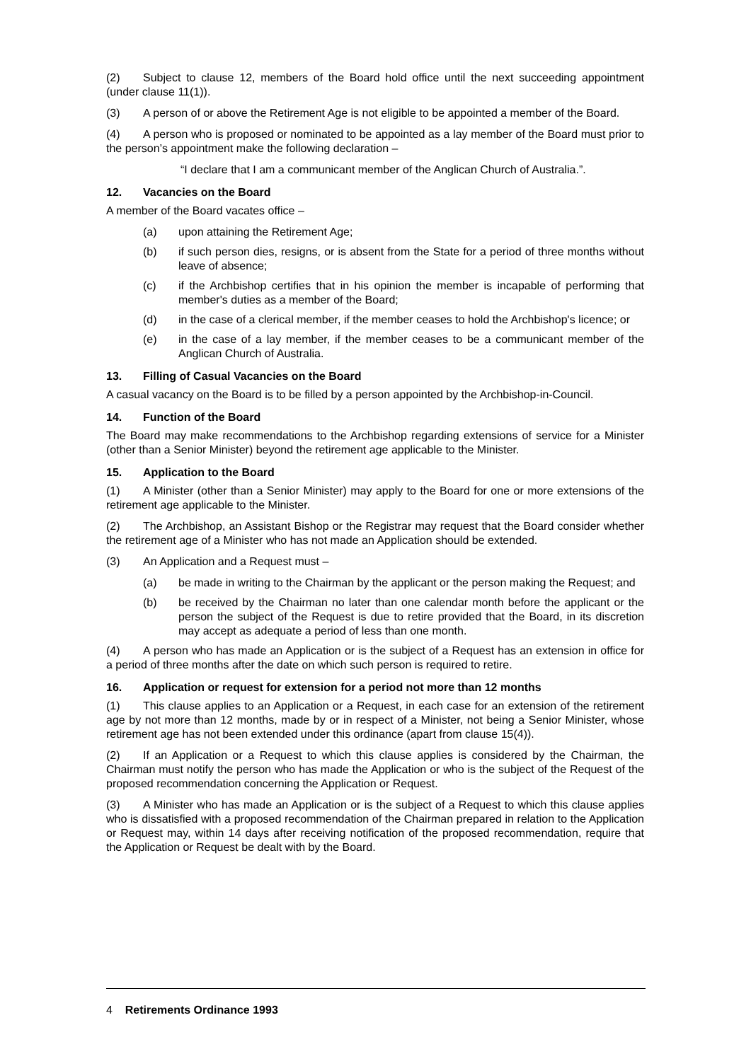(2) Subject to clause 12, members of the Board hold office until the next succeeding appointment (under clause 11(1)).
(3) A person of or above the Retirement Age is not eligible to be appointed a member of the Board.
(4) A person who is proposed or nominated to be appointed as a lay member of the Board must prior to the person’s appointment make the following declaration –
“I declare that I am a communicant member of the Anglican Church of Australia.”.
12. Vacancies on the Board
A member of the Board vacates office –
(a) upon attaining the Retirement Age;
(b) if such person dies, resigns, or is absent from the State for a period of three months without leave of absence;
(c) if the Archbishop certifies that in his opinion the member is incapable of performing that member's duties as a member of the Board;
(d) in the case of a clerical member, if the member ceases to hold the Archbishop's licence; or
(e) in the case of a lay member, if the member ceases to be a communicant member of the Anglican Church of Australia.
13. Filling of Casual Vacancies on the Board
A casual vacancy on the Board is to be filled by a person appointed by the Archbishop-in-Council.
14. Function of the Board
The Board may make recommendations to the Archbishop regarding extensions of service for a Minister (other than a Senior Minister) beyond the retirement age applicable to the Minister.
15. Application to the Board
(1) A Minister (other than a Senior Minister) may apply to the Board for one or more extensions of the retirement age applicable to the Minister.
(2) The Archbishop, an Assistant Bishop or the Registrar may request that the Board consider whether the retirement age of a Minister who has not made an Application should be extended.
(3) An Application and a Request must –
(a) be made in writing to the Chairman by the applicant or the person making the Request; and
(b) be received by the Chairman no later than one calendar month before the applicant or the person the subject of the Request is due to retire provided that the Board, in its discretion may accept as adequate a period of less than one month.
(4) A person who has made an Application or is the subject of a Request has an extension in office for a period of three months after the date on which such person is required to retire.
16. Application or request for extension for a period not more than 12 months
(1) This clause applies to an Application or a Request, in each case for an extension of the retirement age by not more than 12 months, made by or in respect of a Minister, not being a Senior Minister, whose retirement age has not been extended under this ordinance (apart from clause 15(4)).
(2) If an Application or a Request to which this clause applies is considered by the Chairman, the Chairman must notify the person who has made the Application or who is the subject of the Request of the proposed recommendation concerning the Application or Request.
(3) A Minister who has made an Application or is the subject of a Request to which this clause applies who is dissatisfied with a proposed recommendation of the Chairman prepared in relation to the Application or Request may, within 14 days after receiving notification of the proposed recommendation, require that the Application or Request be dealt with by the Board.
4 Retirements Ordinance 1993